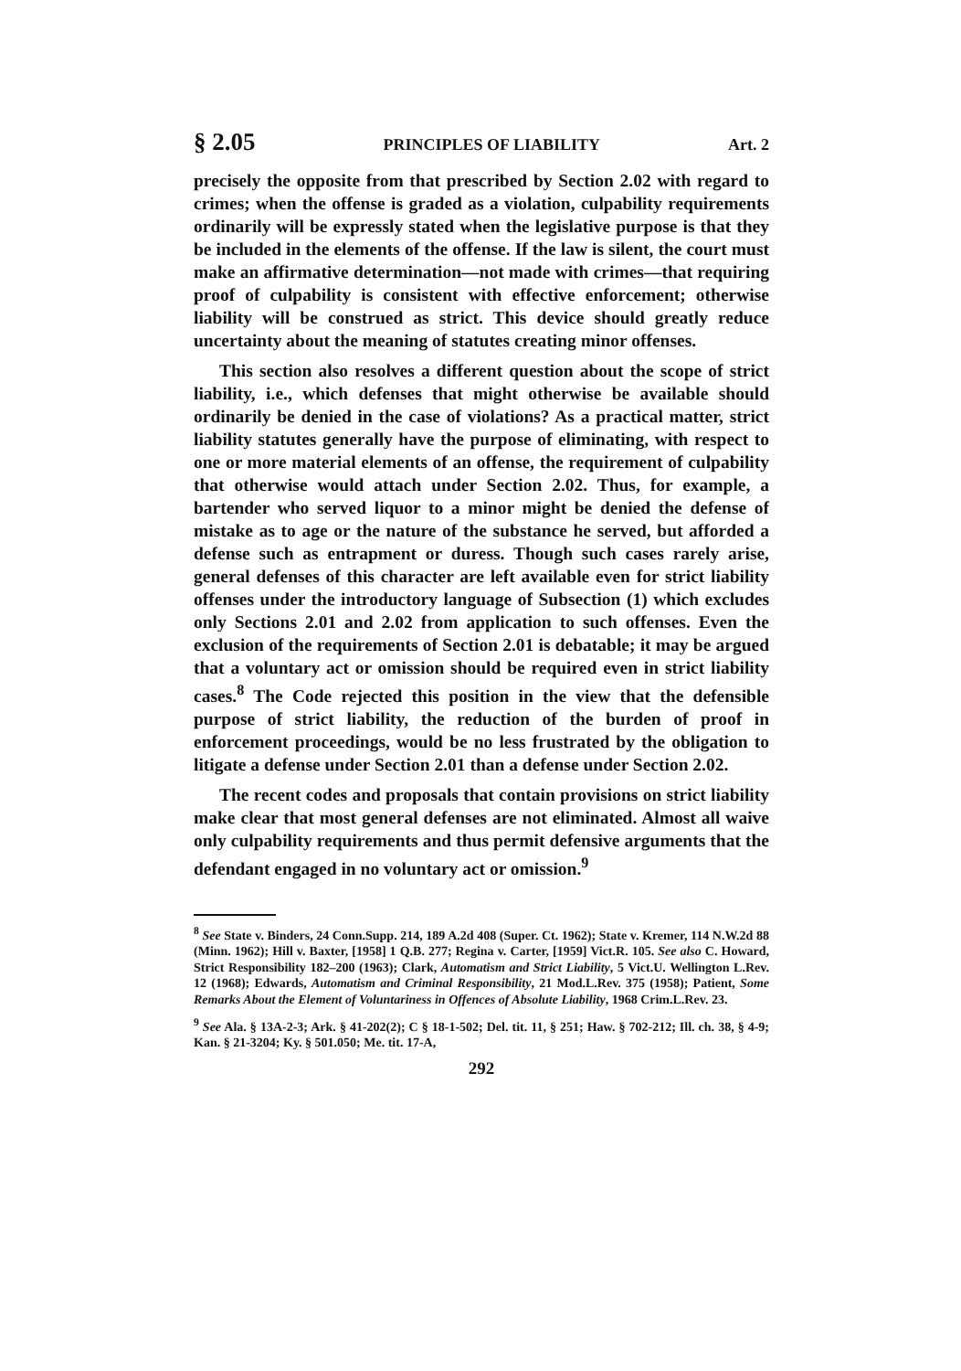§ 2.05 PRINCIPLES OF LIABILITY Art. 2
precisely the opposite from that prescribed by Section 2.02 with regard to crimes; when the offense is graded as a violation, culpability requirements ordinarily will be expressly stated when the legislative purpose is that they be included in the elements of the offense. If the law is silent, the court must make an affirmative determination—not made with crimes—that requiring proof of culpability is consistent with effective enforcement; otherwise liability will be construed as strict. This device should greatly reduce uncertainty about the meaning of statutes creating minor offenses.
This section also resolves a different question about the scope of strict liability, i.e., which defenses that might otherwise be available should ordinarily be denied in the case of violations? As a practical matter, strict liability statutes generally have the purpose of eliminating, with respect to one or more material elements of an offense, the requirement of culpability that otherwise would attach under Section 2.02. Thus, for example, a bartender who served liquor to a minor might be denied the defense of mistake as to age or the nature of the substance he served, but afforded a defense such as entrapment or duress. Though such cases rarely arise, general defenses of this character are left available even for strict liability offenses under the introductory language of Subsection (1) which excludes only Sections 2.01 and 2.02 from application to such offenses. Even the exclusion of the requirements of Section 2.01 is debatable; it may be argued that a voluntary act or omission should be required even in strict liability cases.<sup>8</sup> The Code rejected this position in the view that the defensible purpose of strict liability, the reduction of the burden of proof in enforcement proceedings, would be no less frustrated by the obligation to litigate a defense under Section 2.01 than a defense under Section 2.02.
The recent codes and proposals that contain provisions on strict liability make clear that most general defenses are not eliminated. Almost all waive only culpability requirements and thus permit defensive arguments that the defendant engaged in no voluntary act or omission.<sup>9</sup>
<sup>8</sup> See State v. Binders, 24 Conn.Supp. 214, 189 A.2d 408 (Super. Ct. 1962); State v. Kremer, 114 N.W.2d 88 (Minn. 1962); Hill v. Baxter, [1958] 1 Q.B. 277; Regina v. Carter, [1959] Vict.R. 105. See also C. Howard, Strict Responsibility 182–200 (1963); Clark, Automatism and Strict Liability, 5 Vict.U. Wellington L.Rev. 12 (1968); Edwards, Automatism and Criminal Responsibility, 21 Mod.L.Rev. 375 (1958); Patient, Some Remarks About the Element of Voluntariness in Offences of Absolute Liability, 1968 Crim.L.Rev. 23.
<sup>9</sup> See Ala. § 13A-2-3; Ark. § 41-202(2); C § 18-1-502; Del. tit. 11, § 251; Haw. § 702-212; Ill. ch. 38, § 4-9; Kan. § 21-3204; Ky. § 501.050; Me. tit. 17-A,
292